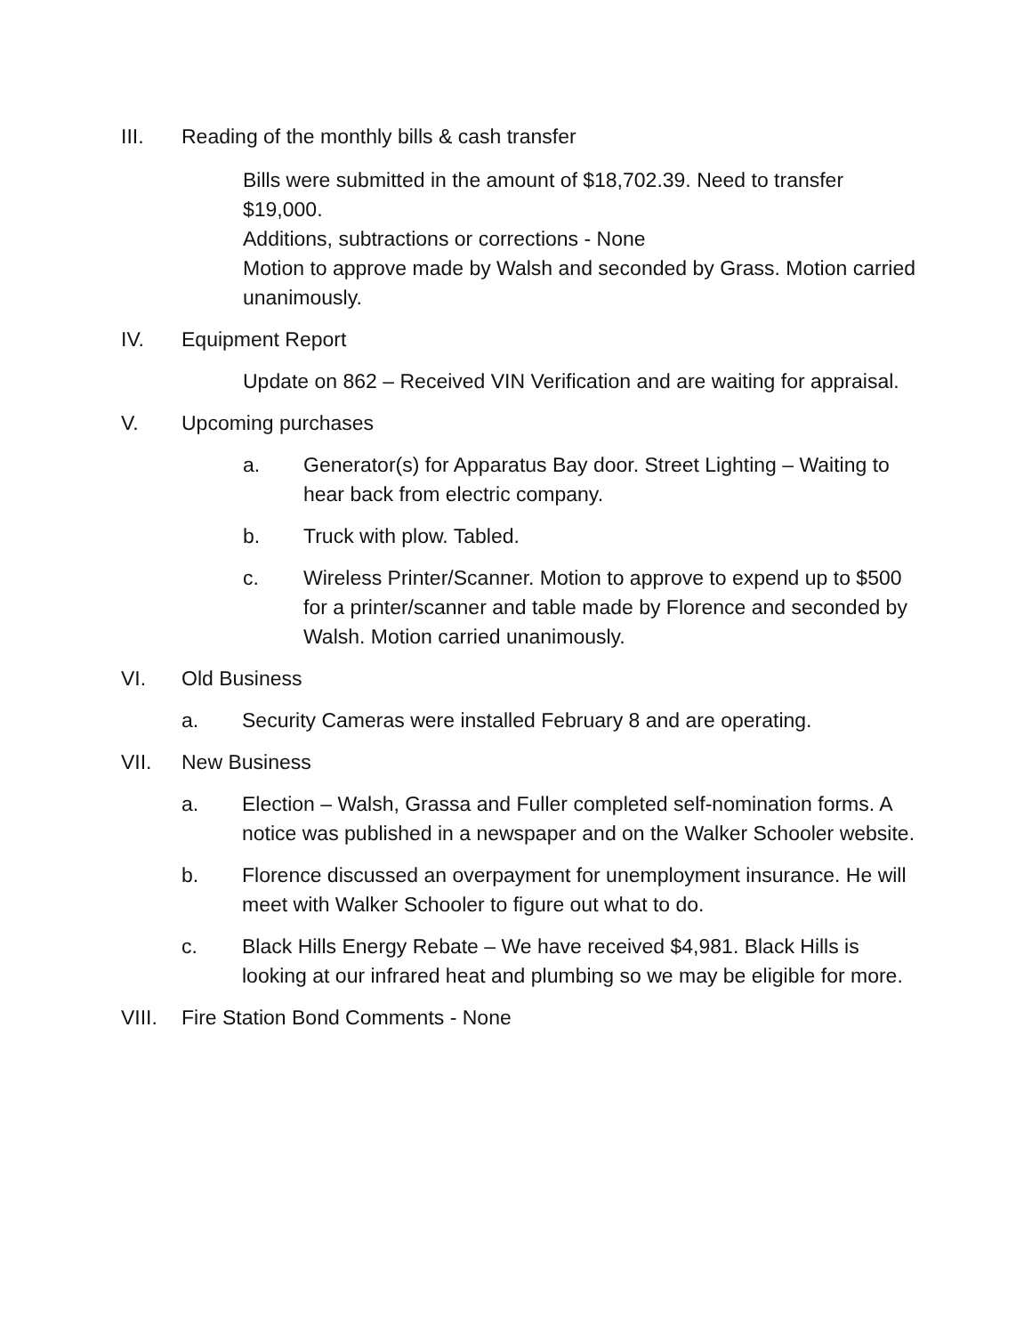III. Reading of the monthly bills & cash transfer
Bills were submitted in the amount of $18,702.39. Need to transfer $19,000.
Additions, subtractions or corrections - None
Motion to approve made by Walsh and seconded by Grass. Motion carried unanimously.
IV. Equipment Report
Update on 862 – Received VIN Verification and are waiting for appraisal.
V. Upcoming purchases
a. Generator(s) for Apparatus Bay door. Street Lighting – Waiting to hear back from electric company.
b. Truck with plow. Tabled.
c. Wireless Printer/Scanner. Motion to approve to expend up to $500 for a printer/scanner and table made by Florence and seconded by Walsh. Motion carried unanimously.
VI. Old Business
a. Security Cameras were installed February 8 and are operating.
VII. New Business
a. Election – Walsh, Grassa and Fuller completed self-nomination forms. A notice was published in a newspaper and on the Walker Schooler website.
b. Florence discussed an overpayment for unemployment insurance. He will meet with Walker Schooler to figure out what to do.
c. Black Hills Energy Rebate – We have received $4,981. Black Hills is looking at our infrared heat and plumbing so we may be eligible for more.
VIII. Fire Station Bond Comments - None